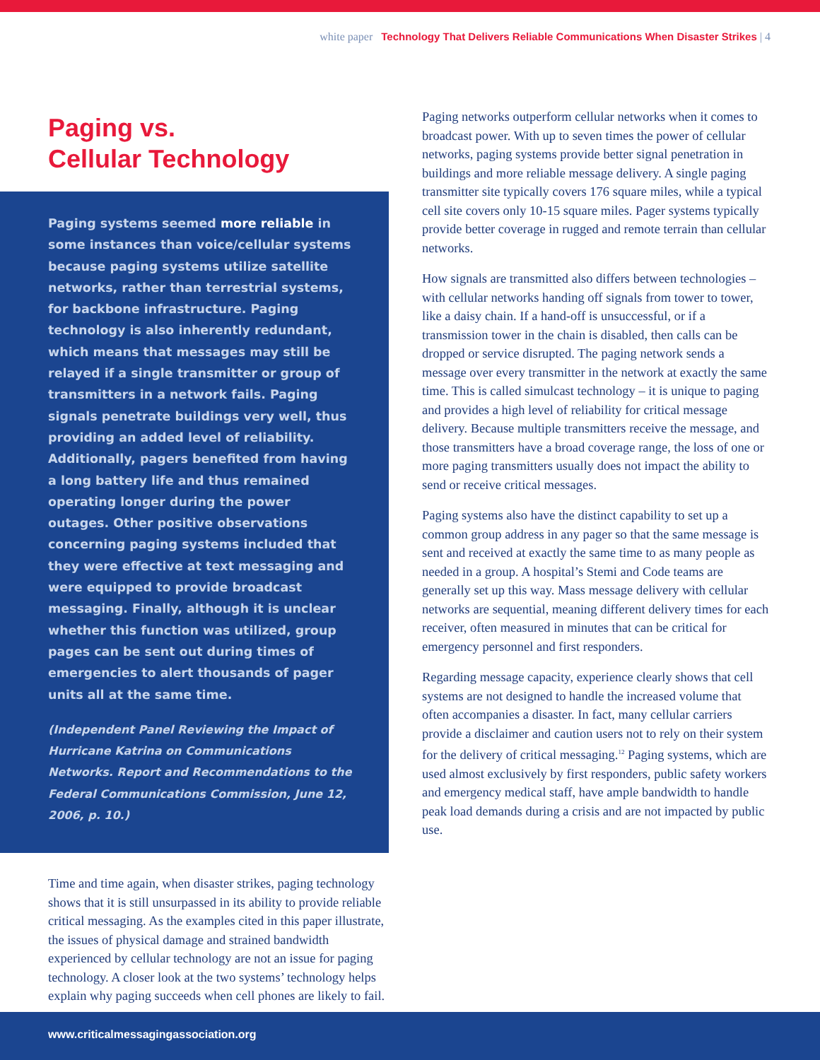white paper Technology That Delivers Reliable Communications When Disaster Strikes | 4
Paging vs.
Cellular Technology
Paging systems seemed more reliable in some instances than voice/cellular systems because paging systems utilize satellite networks, rather than terrestrial systems, for backbone infrastructure. Paging technology is also inherently redundant, which means that messages may still be relayed if a single transmitter or group of transmitters in a network fails. Paging signals penetrate buildings very well, thus providing an added level of reliability. Additionally, pagers benefited from having a long battery life and thus remained operating longer during the power outages. Other positive observations concerning paging systems included that they were effective at text messaging and were equipped to provide broadcast messaging. Finally, although it is unclear whether this function was utilized, group pages can be sent out during times of emergencies to alert thousands of pager units all at the same time.
(Independent Panel Reviewing the Impact of Hurricane Katrina on Communications Networks. Report and Recommendations to the Federal Communications Commission, June 12, 2006, p. 10.)
Time and time again, when disaster strikes, paging technology shows that it is still unsurpassed in its ability to provide reliable critical messaging. As the examples cited in this paper illustrate, the issues of physical damage and strained bandwidth experienced by cellular technology are not an issue for paging technology. A closer look at the two systems’ technology helps explain why paging succeeds when cell phones are likely to fail.
Paging networks outperform cellular networks when it comes to broadcast power. With up to seven times the power of cellular networks, paging systems provide better signal penetration in buildings and more reliable message delivery. A single paging transmitter site typically covers 176 square miles, while a typical cell site covers only 10-15 square miles. Pager systems typically provide better coverage in rugged and remote terrain than cellular networks.
How signals are transmitted also differs between technologies – with cellular networks handing off signals from tower to tower, like a daisy chain. If a hand-off is unsuccessful, or if a transmission tower in the chain is disabled, then calls can be dropped or service disrupted. The paging network sends a message over every transmitter in the network at exactly the same time. This is called simulcast technology – it is unique to paging and provides a high level of reliability for critical message delivery. Because multiple transmitters receive the message, and those transmitters have a broad coverage range, the loss of one or more paging transmitters usually does not impact the ability to send or receive critical messages.
Paging systems also have the distinct capability to set up a common group address in any pager so that the same message is sent and received at exactly the same time to as many people as needed in a group. A hospital’s Stemi and Code teams are generally set up this way. Mass message delivery with cellular networks are sequential, meaning different delivery times for each receiver, often measured in minutes that can be critical for emergency personnel and first responders.
Regarding message capacity, experience clearly shows that cell systems are not designed to handle the increased volume that often accompanies a disaster. In fact, many cellular carriers provide a disclaimer and caution users not to rely on their system for the delivery of critical messaging.<sup>12</sup> Paging systems, which are used almost exclusively by first responders, public safety workers and emergency medical staff, have ample bandwidth to handle peak load demands during a crisis and are not impacted by public use.
www.criticalmessagingassociation.org